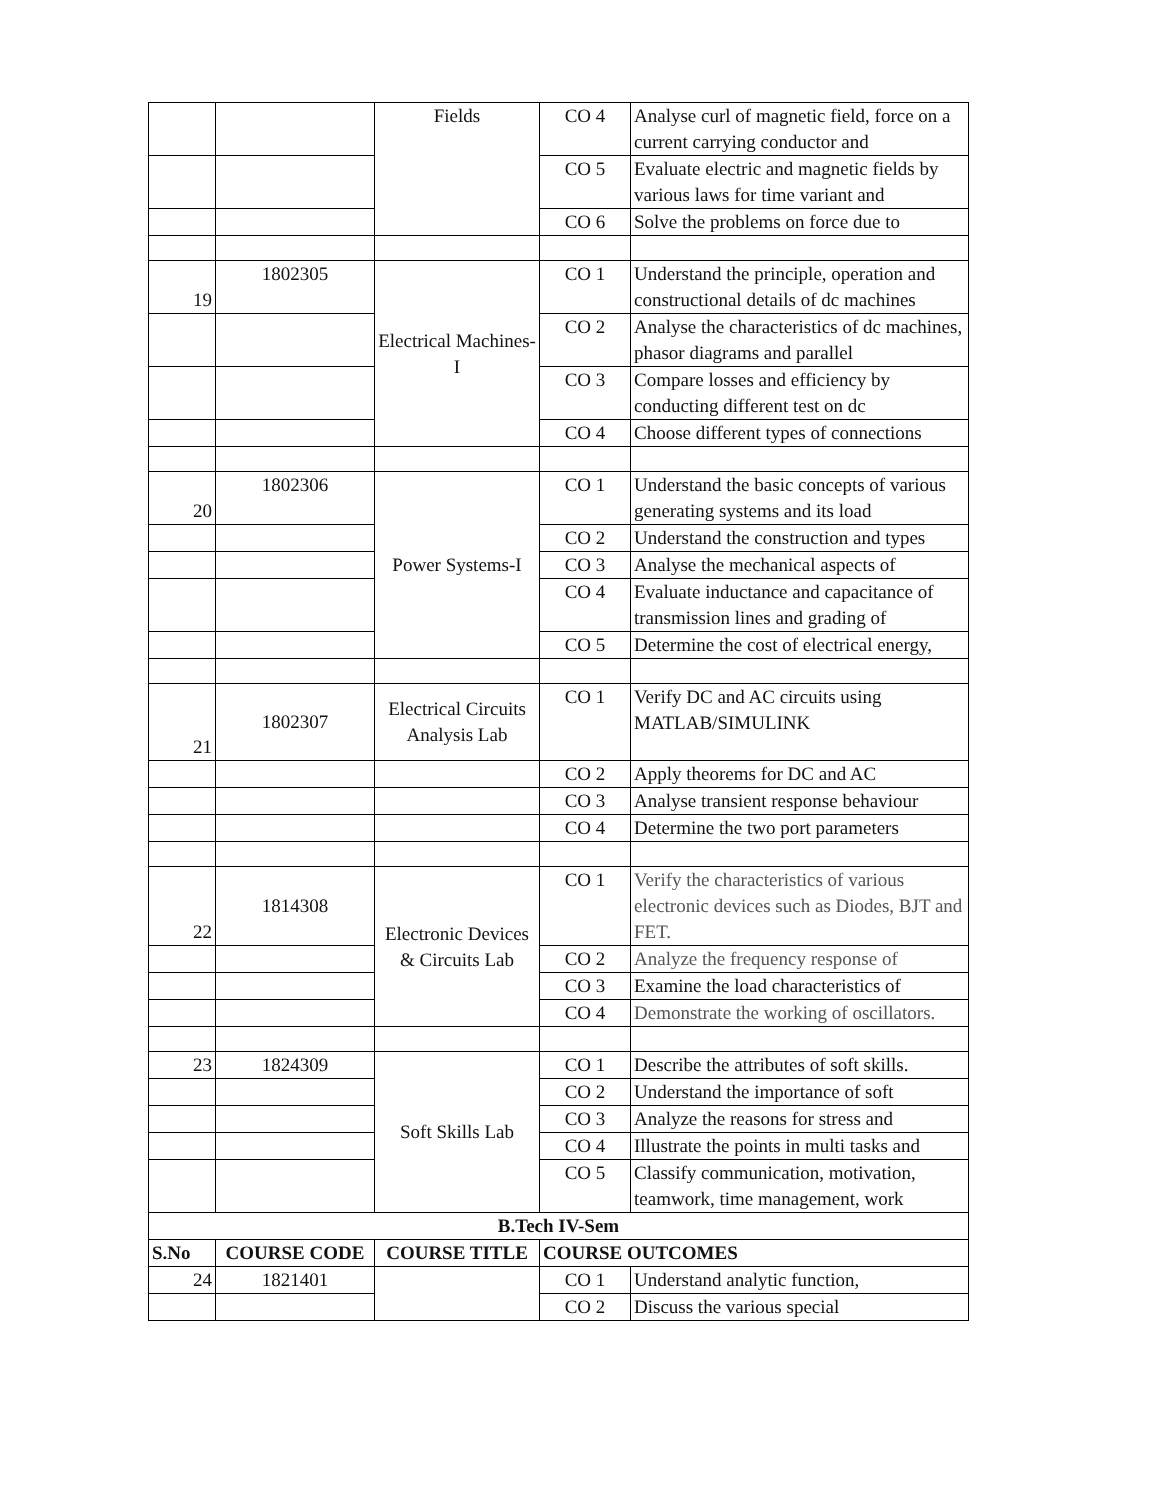| | | Fields | CO 4 | Analyse curl of magnetic field, force on a current carrying conductor and |
| | | | CO 5 | Evaluate electric and magnetic fields by various laws for time variant and |
| | | | CO 6 | Solve the problems on force due to |
| 19 | 1802305 | Electrical Machines-I | CO 1 | Understand the principle, operation and constructional details of dc machines |
| | | | CO 2 | Analyse the characteristics of dc machines, phasor diagrams and parallel |
| | | | CO 3 | Compare losses and efficiency by conducting different test on dc |
| | | | CO 4 | Choose different types of connections |
| 20 | 1802306 | Power Systems-I | CO 1 | Understand the basic concepts of various generating systems and its load |
| | | | CO 2 | Understand the construction and types |
| | | | CO 3 | Analyse the mechanical aspects of |
| | | | CO 4 | Evaluate inductance and capacitance of transmission lines and grading of |
| | | | CO 5 | Determine the cost of electrical energy, |
| 21 | 1802307 | Electrical Circuits Analysis Lab | CO 1 | Verify DC and AC circuits using MATLAB/SIMULINK |
| | | | CO 2 | Apply theorems for DC and AC |
| | | | CO 3 | Analyse transient response behaviour |
| | | | CO 4 | Determine the two port parameters |
| 22 | 1814308 | Electronic Devices & Circuits Lab | CO 1 | Verify the characteristics of various electronic devices such as Diodes, BJT and FET. |
| | | | CO 2 | Analyze the frequency response of |
| | | | CO 3 | Examine the load characteristics of |
| | | | CO 4 | Demonstrate the working of oscillators. |
| 23 | 1824309 | Soft Skills Lab | CO 1 | Describe the attributes of soft skills. |
| | | | CO 2 | Understand the importance of soft |
| | | | CO 3 | Analyze the reasons for stress and |
| | | | CO 4 | Illustrate the points in multi tasks and |
| | | | CO 5 | Classify communication, motivation, teamwork, time management, work |
| B.Tech IV-Sem | | | | |
| S.No | COURSE CODE | COURSE TITLE | COURSE OUTCOMES | |
| 24 | 1821401 | | CO 1 | Understand analytic function, |
| | | | CO 2 | Discuss the various special |